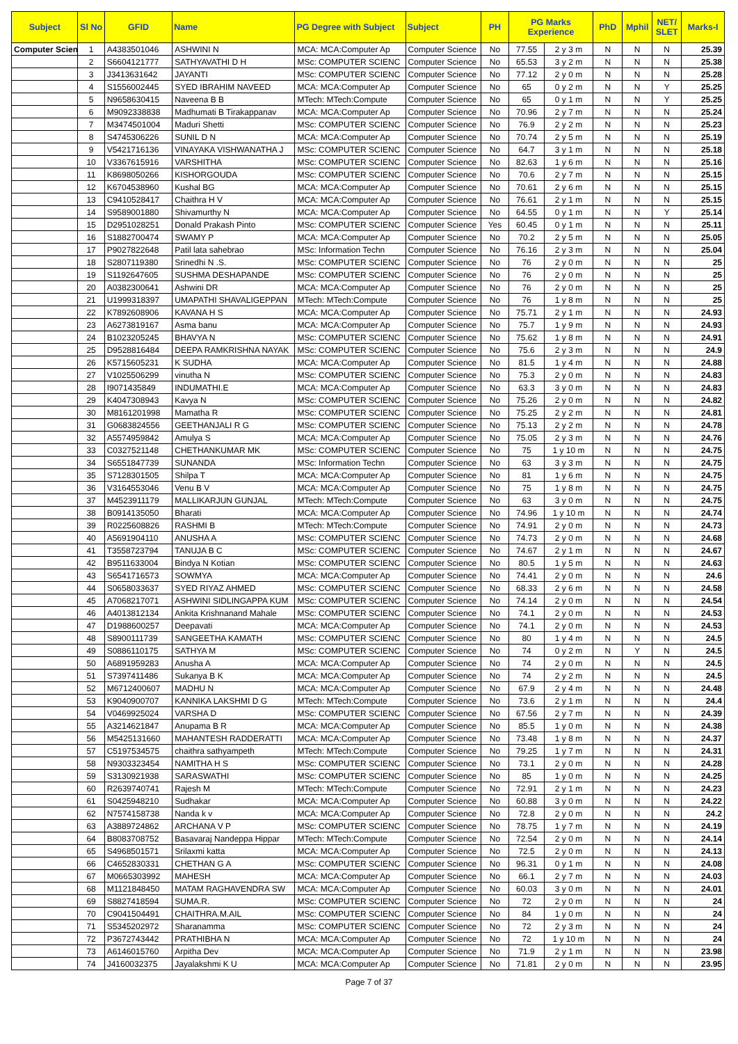| Subject | Sl No | GFID | Name | PG Degree with Subject | Subject | PH | PG Marks Experience | | PhD | Mphil | NET/ SLET | Marks-I |
| --- | --- | --- | --- | --- | --- | --- | --- | --- | --- | --- | --- | --- |
| Computer Scien | 1 | A4383501046 | ASHWINI N | MCA: MCA:Computer Ap | Computer Science | No | 77.55 | 2 y 3 m | N | N | N | 25.39 |
| | 2 | S6604121777 | SATHYAVATHI D H | MSc: COMPUTER SCIENC | Computer Science | No | 65.53 | 3 y 2 m | N | N | N | 25.38 |
| | 3 | J3413631642 | JAYANTI | MSc: COMPUTER SCIENC | Computer Science | No | 77.12 | 2 y 0 m | N | N | N | 25.28 |
| | 4 | S1556002445 | SYED IBRAHIM NAVEED | MCA: MCA:Computer Ap | Computer Science | No | 65 | 0 y 2 m | N | N | Y | 25.25 |
| | 5 | N9658630415 | Naveena B B | MTech: MTech:Compute | Computer Science | No | 65 | 0 y 1 m | N | N | Y | 25.25 |
| | 6 | M9092338838 | Madhumati B Tirakappanav | MCA: MCA:Computer Ap | Computer Science | No | 70.96 | 2 y 7 m | N | N | N | 25.24 |
| | 7 | M3474501004 | Maduri Shetti | MSc: COMPUTER SCIENC | Computer Science | No | 76.9 | 2 y 2 m | N | N | N | 25.23 |
| | 8 | S4745306226 | SUNIL D N | MCA: MCA:Computer Ap | Computer Science | No | 70.74 | 2 y 5 m | N | N | N | 25.19 |
| | 9 | V5421716136 | VINAYAKA VISHWANATHA J | MSc: COMPUTER SCIENC | Computer Science | No | 64.7 | 3 y 1 m | N | N | N | 25.18 |
| | 10 | V3367615916 | VARSHITHA | MSc: COMPUTER SCIENC | Computer Science | No | 82.63 | 1 y 6 m | N | N | N | 25.16 |
| | 11 | K8698050266 | KISHORGOUDA | MSc: COMPUTER SCIENC | Computer Science | No | 70.6 | 2 y 7 m | N | N | N | 25.15 |
| | 12 | K6704538960 | Kushal BG | MCA: MCA:Computer Ap | Computer Science | No | 70.61 | 2 y 6 m | N | N | N | 25.15 |
| | 13 | C9410528417 | Chaithra H V | MCA: MCA:Computer Ap | Computer Science | No | 76.61 | 2 y 1 m | N | N | N | 25.15 |
| | 14 | S9589001880 | Shivamurthy N | MCA: MCA:Computer Ap | Computer Science | No | 64.55 | 0 y 1 m | N | N | Y | 25.14 |
| | 15 | D2951028251 | Donald Prakash Pinto | MSc: COMPUTER SCIENC | Computer Science | Yes | 60.45 | 0 y 1 m | N | N | N | 25.11 |
| | 16 | S1882700474 | SWAMY P | MCA: MCA:Computer Ap | Computer Science | No | 70.2 | 2 y 5 m | N | N | N | 25.05 |
| | 17 | P9027822648 | Patil lata sahebrao | MSc: Information Techn | Computer Science | No | 76.16 | 2 y 3 m | N | N | N | 25.04 |
| | 18 | S2807119380 | Srinedhi N .S. | MSc: COMPUTER SCIENC | Computer Science | No | 76 | 2 y 0 m | N | N | N | 25 |
| | 19 | S1192647605 | SUSHMA DESHAPANDE | MSc: COMPUTER SCIENC | Computer Science | No | 76 | 2 y 0 m | N | N | N | 25 |
| | 20 | A0382300641 | Ashwini DR | MCA: MCA:Computer Ap | Computer Science | No | 76 | 2 y 0 m | N | N | N | 25 |
| | 21 | U1999318397 | UMAPATHI SHAVALIGEPPAN | MTech: MTech:Compute | Computer Science | No | 76 | 1 y 8 m | N | N | N | 25 |
| | 22 | K7892608906 | KAVANA H S | MCA: MCA:Computer Ap | Computer Science | No | 75.71 | 2 y 1 m | N | N | N | 24.93 |
| | 23 | A6273819167 | Asma banu | MCA: MCA:Computer Ap | Computer Science | No | 75.7 | 1 y 9 m | N | N | N | 24.93 |
| | 24 | B1023205245 | BHAVYA N | MSc: COMPUTER SCIENC | Computer Science | No | 75.62 | 1 y 8 m | N | N | N | 24.91 |
| | 25 | D9528816484 | DEEPA RAMKRISHNA NAYAK | MSc: COMPUTER SCIENC | Computer Science | No | 75.6 | 2 y 3 m | N | N | N | 24.9 |
| | 26 | K5715605231 | K SUDHA | MCA: MCA:Computer Ap | Computer Science | No | 81.5 | 1 y 4 m | N | N | N | 24.88 |
| | 27 | V1025506299 | vinutha N | MSc: COMPUTER SCIENC | Computer Science | No | 75.3 | 2 y 0 m | N | N | N | 24.83 |
| | 28 | I9071435849 | INDUMATHI.E | MCA: MCA:Computer Ap | Computer Science | No | 63.3 | 3 y 0 m | N | N | N | 24.83 |
| | 29 | K4047308943 | Kavya N | MSc: COMPUTER SCIENC | Computer Science | No | 75.26 | 2 y 0 m | N | N | N | 24.82 |
| | 30 | M8161201998 | Mamatha R | MSc: COMPUTER SCIENC | Computer Science | No | 75.25 | 2 y 2 m | N | N | N | 24.81 |
| | 31 | G0683824556 | GEETHANJALI R G | MSc: COMPUTER SCIENC | Computer Science | No | 75.13 | 2 y 2 m | N | N | N | 24.78 |
| | 32 | A5574959842 | Amulya S | MCA: MCA:Computer Ap | Computer Science | No | 75.05 | 2 y 3 m | N | N | N | 24.76 |
| | 33 | C0327521148 | CHETHANKUMAR MK | MSc: COMPUTER SCIENC | Computer Science | No | 75 | 1 y 10 m | N | N | N | 24.75 |
| | 34 | S6551847739 | SUNANDA | MSc: Information Techn | Computer Science | No | 63 | 3 y 3 m | N | N | N | 24.75 |
| | 35 | S7128301505 | Shilpa T | MCA: MCA:Computer Ap | Computer Science | No | 81 | 1 y 6 m | N | N | N | 24.75 |
| | 36 | V3164553046 | Venu B V | MCA: MCA:Computer Ap | Computer Science | No | 75 | 1 y 8 m | N | N | N | 24.75 |
| | 37 | M4523911179 | MALLIKARJUN GUNJAL | MTech: MTech:Compute | Computer Science | No | 63 | 3 y 0 m | N | N | N | 24.75 |
| | 38 | B0914135050 | Bharati | MCA: MCA:Computer Ap | Computer Science | No | 74.96 | 1 y 10 m | N | N | N | 24.74 |
| | 39 | R0225608826 | RASHMI B | MTech: MTech:Compute | Computer Science | No | 74.91 | 2 y 0 m | N | N | N | 24.73 |
| | 40 | A5691904110 | ANUSHA A | MSc: COMPUTER SCIENC | Computer Science | No | 74.73 | 2 y 0 m | N | N | N | 24.68 |
| | 41 | T3558723794 | TANUJA B C | MSc: COMPUTER SCIENC | Computer Science | No | 74.67 | 2 y 1 m | N | N | N | 24.67 |
| | 42 | B9511633004 | Bindya N Kotian | MSc: COMPUTER SCIENC | Computer Science | No | 80.5 | 1 y 5 m | N | N | N | 24.63 |
| | 43 | S6541716573 | SOWMYA | MCA: MCA:Computer Ap | Computer Science | No | 74.41 | 2 y 0 m | N | N | N | 24.6 |
| | 44 | S0658033637 | SYED RIYAZ AHMED | MSc: COMPUTER SCIENC | Computer Science | No | 68.33 | 2 y 6 m | N | N | N | 24.58 |
| | 45 | A7068217071 | ASHWINI SIDLINGAPPA KUM | MSc: COMPUTER SCIENC | Computer Science | No | 74.14 | 2 y 0 m | N | N | N | 24.54 |
| | 46 | A4013812134 | Ankita Krishnanand Mahale | MSc: COMPUTER SCIENC | Computer Science | No | 74.1 | 2 y 0 m | N | N | N | 24.53 |
| | 47 | D1988600257 | Deepavati | MCA: MCA:Computer Ap | Computer Science | No | 74.1 | 2 y 0 m | N | N | N | 24.53 |
| | 48 | S8900111739 | SANGEETHA KAMATH | MSc: COMPUTER SCIENC | Computer Science | No | 80 | 1 y 4 m | N | N | N | 24.5 |
| | 49 | S0886110175 | SATHYA M | MSc: COMPUTER SCIENC | Computer Science | No | 74 | 0 y 2 m | N | Y | N | 24.5 |
| | 50 | A6891959283 | Anusha A | MCA: MCA:Computer Ap | Computer Science | No | 74 | 2 y 0 m | N | N | N | 24.5 |
| | 51 | S7397411486 | Sukanya B K | MCA: MCA:Computer Ap | Computer Science | No | 74 | 2 y 2 m | N | N | N | 24.5 |
| | 52 | M6712400607 | MADHU N | MCA: MCA:Computer Ap | Computer Science | No | 67.9 | 2 y 4 m | N | N | N | 24.48 |
| | 53 | K9040900707 | KANNIKA LAKSHMI D G | MTech: MTech:Compute | Computer Science | No | 73.6 | 2 y 1 m | N | N | N | 24.4 |
| | 54 | V0469925024 | VARSHA D | MSc: COMPUTER SCIENC | Computer Science | No | 67.56 | 2 y 7 m | N | N | N | 24.39 |
| | 55 | A3214621847 | Anupama B R | MCA: MCA:Computer Ap | Computer Science | No | 85.5 | 1 y 0 m | N | N | N | 24.38 |
| | 56 | M5425131660 | MAHANTESH RADDERATTI | MCA: MCA:Computer Ap | Computer Science | No | 73.48 | 1 y 8 m | N | N | N | 24.37 |
| | 57 | C5197534575 | chaithra sathyampeth | MTech: MTech:Compute | Computer Science | No | 79.25 | 1 y 7 m | N | N | N | 24.31 |
| | 58 | N9303323454 | NAMITHA H S | MSc: COMPUTER SCIENC | Computer Science | No | 73.1 | 2 y 0 m | N | N | N | 24.28 |
| | 59 | S3130921938 | SARASWATHI | MSc: COMPUTER SCIENC | Computer Science | No | 85 | 1 y 0 m | N | N | N | 24.25 |
| | 60 | R2639740741 | Rajesh M | MTech: MTech:Compute | Computer Science | No | 72.91 | 2 y 1 m | N | N | N | 24.23 |
| | 61 | S0425948210 | Sudhakar | MCA: MCA:Computer Ap | Computer Science | No | 60.88 | 3 y 0 m | N | N | N | 24.22 |
| | 62 | N7574158738 | Nanda k v | MCA: MCA:Computer Ap | Computer Science | No | 72.8 | 2 y 0 m | N | N | N | 24.2 |
| | 63 | A3889724862 | ARCHANA V P | MSc: COMPUTER SCIENC | Computer Science | No | 78.75 | 1 y 7 m | N | N | N | 24.19 |
| | 64 | B8083708752 | Basavaraj Nandeppa Hippar | MTech: MTech:Compute | Computer Science | No | 72.54 | 2 y 0 m | N | N | N | 24.14 |
| | 65 | S4968501571 | Srilaxmi katta | MCA: MCA:Computer Ap | Computer Science | No | 72.5 | 2 y 0 m | N | N | N | 24.13 |
| | 66 | C4652830331 | CHETHAN G A | MSc: COMPUTER SCIENC | Computer Science | No | 96.31 | 0 y 1 m | N | N | N | 24.08 |
| | 67 | M0665303992 | MAHESH | MCA: MCA:Computer Ap | Computer Science | No | 66.1 | 2 y 7 m | N | N | N | 24.03 |
| | 68 | M1121848450 | MATAM RAGHAVENDRA SW | MCA: MCA:Computer Ap | Computer Science | No | 60.03 | 3 y 0 m | N | N | N | 24.01 |
| | 69 | S8827418594 | SUMA.R. | MSc: COMPUTER SCIENC | Computer Science | No | 72 | 2 y 0 m | N | N | N | 24 |
| | 70 | C9041504491 | CHAITHRA.M.AIL | MSc: COMPUTER SCIENC | Computer Science | No | 84 | 1 y 0 m | N | N | N | 24 |
| | 71 | S5345202972 | Sharanamma | MSc: COMPUTER SCIENC | Computer Science | No | 72 | 2 y 3 m | N | N | N | 24 |
| | 72 | P3672743442 | PRATHIBHA N | MCA: MCA:Computer Ap | Computer Science | No | 72 | 1 y 10 m | N | N | N | 24 |
| | 73 | A6146015760 | Arpitha Dev | MCA: MCA:Computer Ap | Computer Science | No | 71.9 | 2 y 1 m | N | N | N | 23.98 |
| | 74 | J4160032375 | Jayalakshmi K U | MCA: MCA:Computer Ap | Computer Science | No | 71.81 | 2 y 0 m | N | N | N | 23.95 |
Page 7 of 37